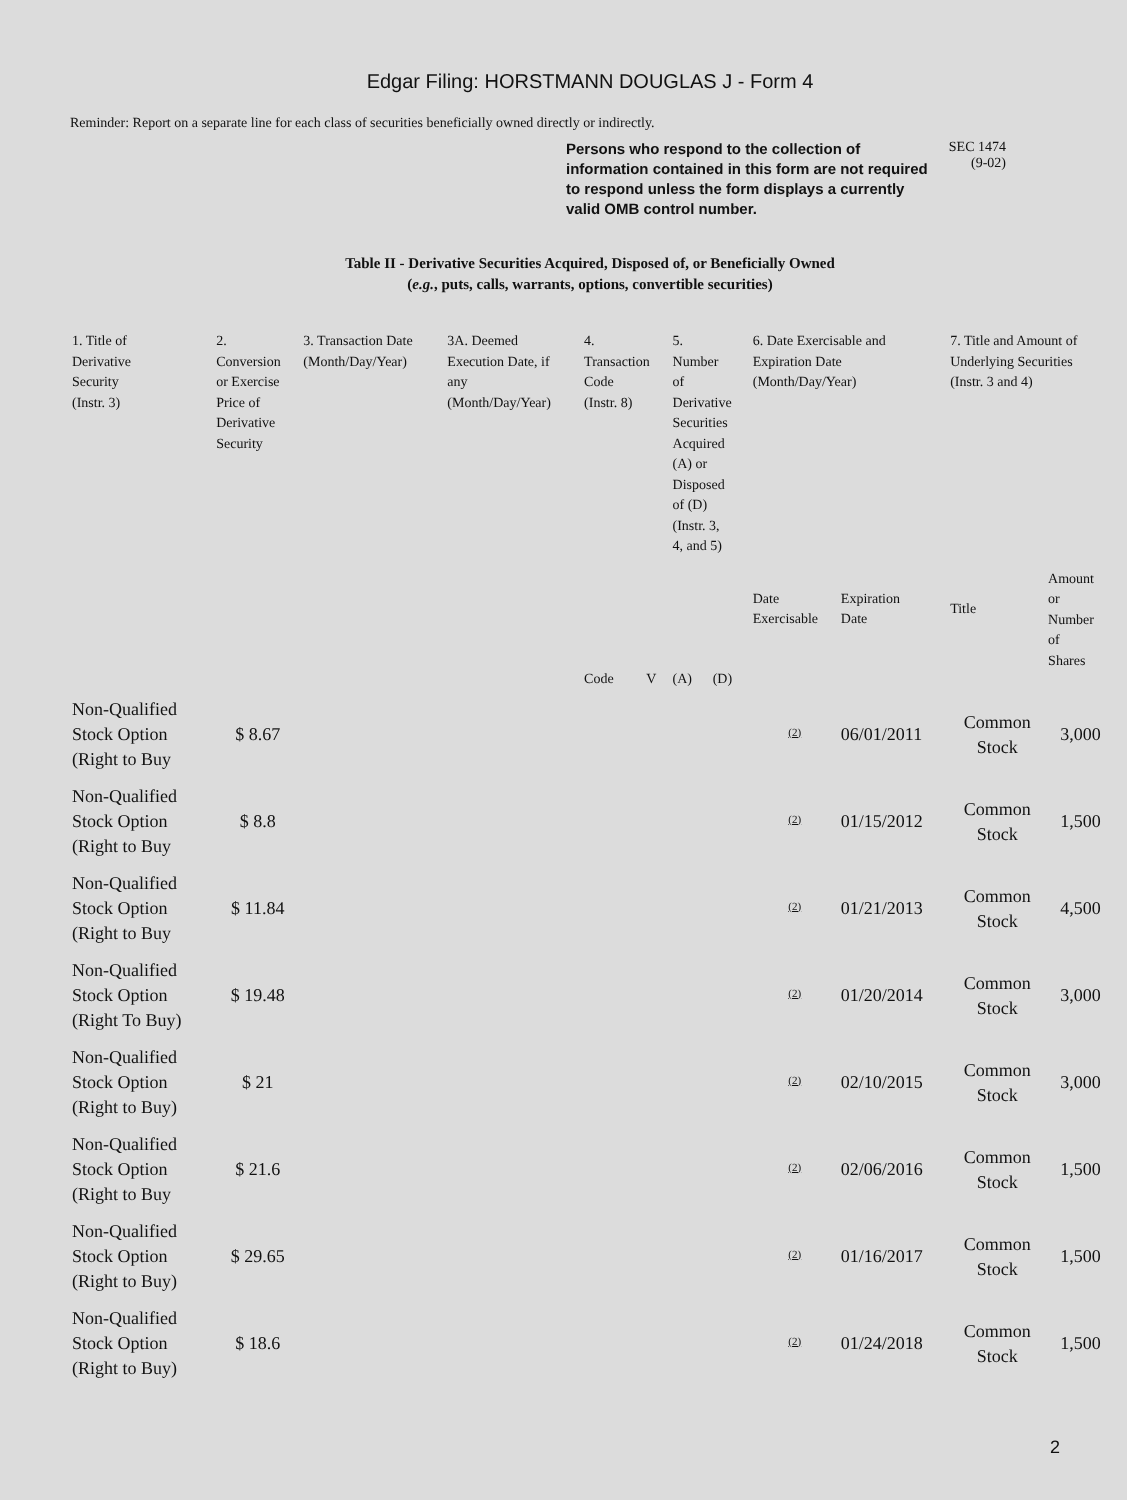Edgar Filing: HORSTMANN DOUGLAS J - Form 4
Reminder: Report on a separate line for each class of securities beneficially owned directly or indirectly.
Persons who respond to the collection of information contained in this form are not required to respond unless the form displays a currently valid OMB control number.
SEC 1474
(9-02)
Table II - Derivative Securities Acquired, Disposed of, or Beneficially Owned
(e.g., puts, calls, warrants, options, convertible securities)
| 1. Title of Derivative Security (Instr. 3) | 2. Conversion or Exercise Price of Derivative Security | 3. Transaction Date (Month/Day/Year) | 3A. Deemed Execution Date, if any (Month/Day/Year) | 4. Transaction Code (Instr. 8) | | 5. Number of Derivative Securities Acquired (A) or Disposed of (D) (Instr. 3, 4, and 5) | | 6. Date Exercisable and Expiration Date (Month/Day/Year) | | 7. Title and Amount of Underlying Securities (Instr. 3 and 4) | |
| --- | --- | --- | --- | --- | --- | --- | --- | --- | --- | --- | --- |
| | | | | Code | V | (A) | (D) | Date Exercisable | Expiration Date | Title | Amount or Number of Shares |
| Non-Qualified Stock Option (Right to Buy | $ 8.67 | | | | | | | (2) | 06/01/2011 | Common Stock | 3,000 |
| Non-Qualified Stock Option (Right to Buy | $ 8.8 | | | | | | | (2) | 01/15/2012 | Common Stock | 1,500 |
| Non-Qualified Stock Option (Right to Buy | $ 11.84 | | | | | | | (2) | 01/21/2013 | Common Stock | 4,500 |
| Non-Qualified Stock Option (Right To Buy) | $ 19.48 | | | | | | | (2) | 01/20/2014 | Common Stock | 3,000 |
| Non-Qualified Stock Option (Right to Buy) | $ 21 | | | | | | | (2) | 02/10/2015 | Common Stock | 3,000 |
| Non-Qualified Stock Option (Right to Buy | $ 21.6 | | | | | | | (2) | 02/06/2016 | Common Stock | 1,500 |
| Non-Qualified Stock Option (Right to Buy) | $ 29.65 | | | | | | | (2) | 01/16/2017 | Common Stock | 1,500 |
| Non-Qualified Stock Option (Right to Buy) | $ 18.6 | | | | | | | (2) | 01/24/2018 | Common Stock | 1,500 |
2